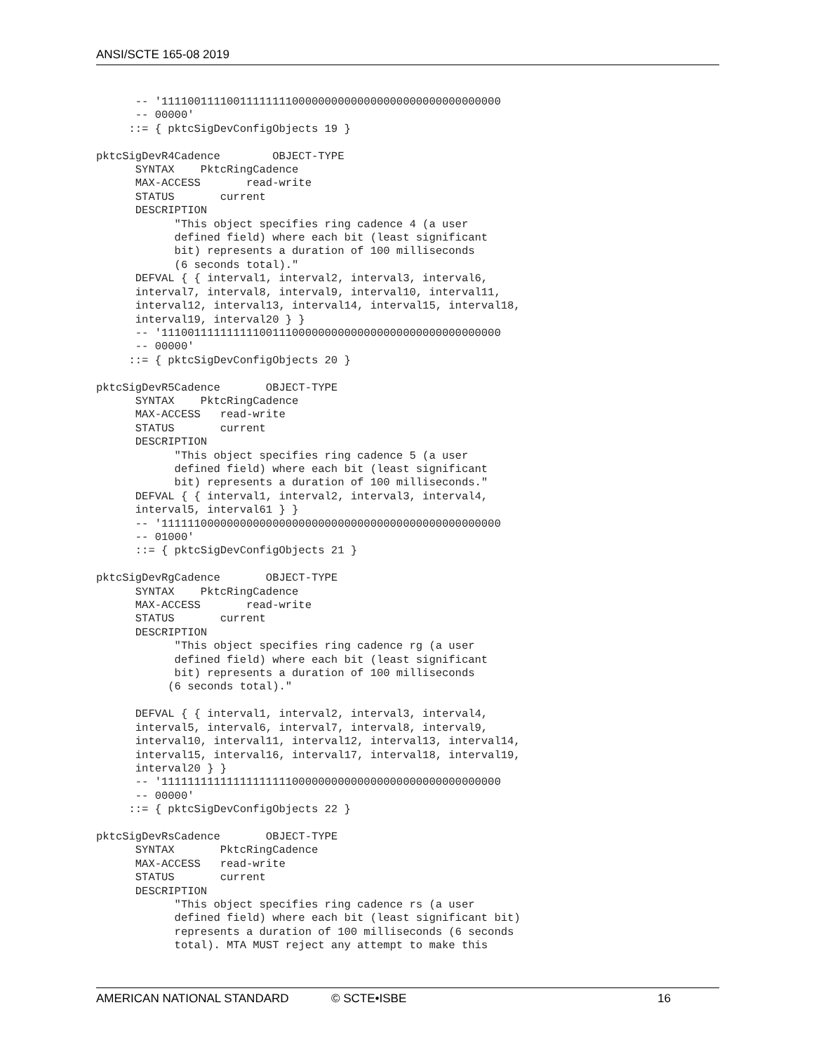ANSI/SCTE 165-08 2019
      -- '1111001111001111111100000000000000000000000000000000
      -- 00000'
     ::= { pktcSigDevConfigObjects 19 }

pktcSigDevR4Cadence        OBJECT-TYPE
      SYNTAX    PktcRingCadence
      MAX-ACCESS       read-write
      STATUS       current
      DESCRIPTION
            "This object specifies ring cadence 4 (a user
            defined field) where each bit (least significant
            bit) represents a duration of 100 milliseconds
            (6 seconds total)."
      DEFVAL { { interval1, interval2, interval3, interval6,
      interval7, interval8, interval9, interval10, interval11,
      interval12, interval13, interval14, interval15, interval18,
      interval19, interval20 } }
      -- '1110011111111110011100000000000000000000000000000000
      -- 00000'
     ::= { pktcSigDevConfigObjects 20 }

pktcSigDevR5Cadence       OBJECT-TYPE
      SYNTAX    PktcRingCadence
      MAX-ACCESS   read-write
      STATUS       current
      DESCRIPTION
            "This object specifies ring cadence 5 (a user
            defined field) where each bit (least significant
            bit) represents a duration of 100 milliseconds."
      DEFVAL { { interval1, interval2, interval3, interval4,
      interval5, interval61 } }
      -- '1111110000000000000000000000000000000000000000000000
      -- 01000'
      ::= { pktcSigDevConfigObjects 21 }

pktcSigDevRgCadence       OBJECT-TYPE
      SYNTAX    PktcRingCadence
      MAX-ACCESS       read-write
      STATUS       current
      DESCRIPTION
            "This object specifies ring cadence rg (a user
            defined field) where each bit (least significant
            bit) represents a duration of 100 milliseconds
           (6 seconds total)."

      DEFVAL { { interval1, interval2, interval3, interval4,
      interval5, interval6, interval7, interval8, interval9,
      interval10, interval11, interval12, interval13, interval14,
      interval15, interval16, interval17, interval18, interval19,
      interval20 } }
      -- '1111111111111111111100000000000000000000000000000000
      -- 00000'
     ::= { pktcSigDevConfigObjects 22 }

pktcSigDevRsCadence       OBJECT-TYPE
      SYNTAX       PktcRingCadence
      MAX-ACCESS   read-write
      STATUS       current
      DESCRIPTION
            "This object specifies ring cadence rs (a user
            defined field) where each bit (least significant bit)
            represents a duration of 100 milliseconds (6 seconds
            total). MTA MUST reject any attempt to make this
AMERICAN NATIONAL STANDARD © SCTE•ISBE 16